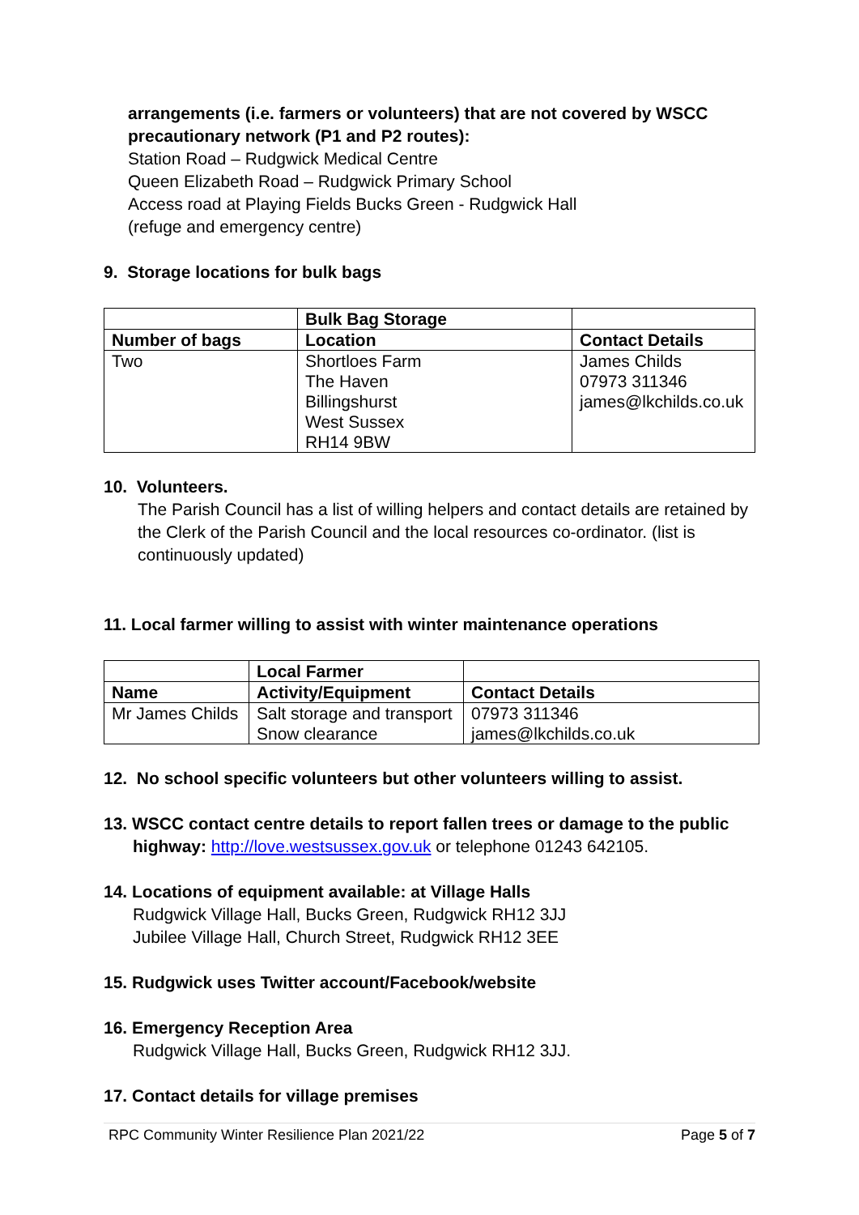arrangements (i.e. farmers or volunteers) that are not covered by WSCC precautionary network (P1 and P2 routes):
Station Road – Rudgwick Medical Centre
Queen Elizabeth Road – Rudgwick Primary School
Access road at Playing Fields Bucks Green - Rudgwick Hall
(refuge and emergency centre)
9. Storage locations for bulk bags
| | Bulk Bag Storage | |
| --- | --- | --- |
| Number of bags | Location | Contact Details |
| Two | Shortloes Farm The Haven Billingshurst West Sussex RH14 9BW | James Childs 07973 311346 james@lkchilds.co.uk |
10. Volunteers.
The Parish Council has a list of willing helpers and contact details are retained by the Clerk of the Parish Council and the local resources co-ordinator. (list is continuously updated)
11. Local farmer willing to assist with winter maintenance operations
| | Local Farmer | |
| --- | --- | --- |
| Name | Activity/Equipment | Contact Details |
| Mr James Childs | Salt storage and transport Snow clearance | 07973 311346 james@lkchilds.co.uk |
12. No school specific volunteers but other volunteers willing to assist.
13. WSCC contact centre details to report fallen trees or damage to the public
highway: http://love.westsussex.gov.uk or telephone 01243 642105.
14. Locations of equipment available: at Village Halls
Rudgwick Village Hall, Bucks Green, Rudgwick RH12 3JJ
Jubilee Village Hall, Church Street, Rudgwick RH12 3EE
15. Rudgwick uses Twitter account/Facebook/website
16. Emergency Reception Area
Rudgwick Village Hall, Bucks Green, Rudgwick RH12 3JJ.
17. Contact details for village premises
RPC Community Winter Resilience Plan 2021/22 Page 5 of 7